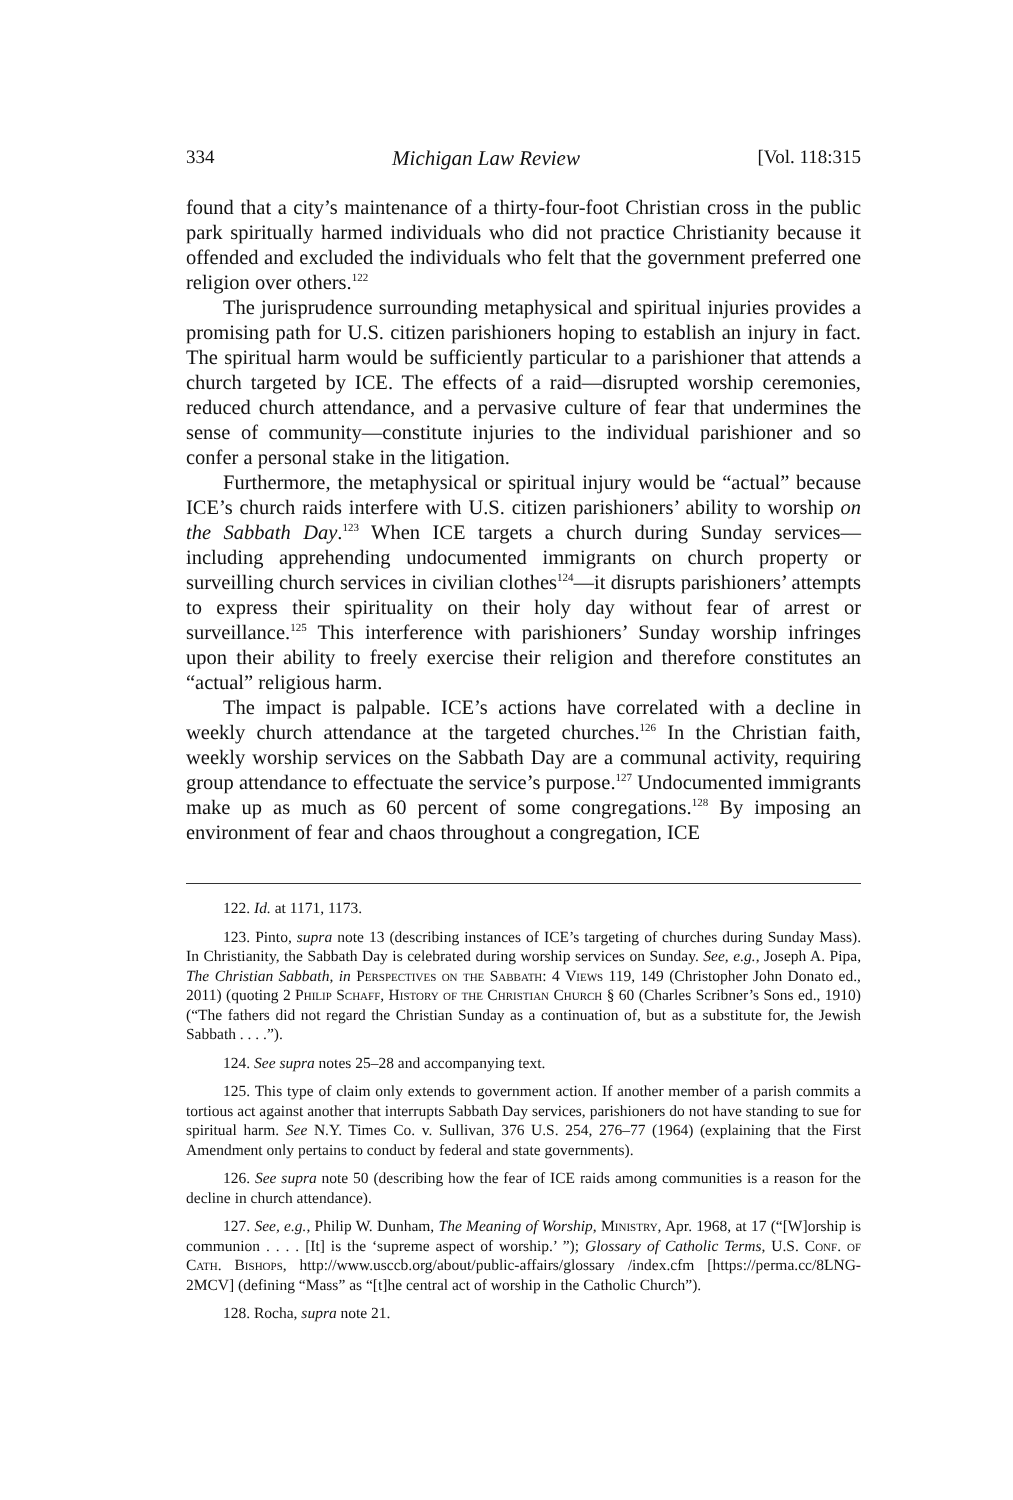334 Michigan Law Review [Vol. 118:315
found that a city’s maintenance of a thirty-four-foot Christian cross in the public park spiritually harmed individuals who did not practice Christianity because it offended and excluded the individuals who felt that the government preferred one religion over others.<sup>122</sup>
The jurisprudence surrounding metaphysical and spiritual injuries provides a promising path for U.S. citizen parishioners hoping to establish an injury in fact. The spiritual harm would be sufficiently particular to a parishioner that attends a church targeted by ICE. The effects of a raid—disrupted worship ceremonies, reduced church attendance, and a pervasive culture of fear that undermines the sense of community—constitute injuries to the individual parishioner and so confer a personal stake in the litigation.
Furthermore, the metaphysical or spiritual injury would be “actual” because ICE’s church raids interfere with U.S. citizen parishioners’ ability to worship on the Sabbath Day.<sup>123</sup> When ICE targets a church during Sunday services—including apprehending undocumented immigrants on church property or surveilling church services in civilian clothes<sup>124</sup>—it disrupts parishioners’ attempts to express their spirituality on their holy day without fear of arrest or surveillance.<sup>125</sup> This interference with parishioners’ Sunday worship infringes upon their ability to freely exercise their religion and therefore constitutes an “actual” religious harm.
The impact is palpable. ICE’s actions have correlated with a decline in weekly church attendance at the targeted churches.<sup>126</sup> In the Christian faith, weekly worship services on the Sabbath Day are a communal activity, requiring group attendance to effectuate the service’s purpose.<sup>127</sup> Undocumented immigrants make up as much as 60 percent of some congregations.<sup>128</sup> By imposing an environment of fear and chaos throughout a congregation, ICE
122. Id. at 1171, 1173.
123. Pinto, supra note 13 (describing instances of ICE’s targeting of churches during Sunday Mass). In Christianity, the Sabbath Day is celebrated during worship services on Sunday. See, e.g., Joseph A. Pipa, The Christian Sabbath, in Perspectives on the Sabbath: 4 Views 119, 149 (Christopher John Donato ed., 2011) (quoting 2 Philip Schaff, History of the Christian Church § 60 (Charles Scribner’s Sons ed., 1910) (“The fathers did not regard the Christian Sunday as a continuation of, but as a substitute for, the Jewish Sabbath . . . .”).
124. See supra notes 25–28 and accompanying text.
125. This type of claim only extends to government action. If another member of a parish commits a tortious act against another that interrupts Sabbath Day services, parishioners do not have standing to sue for spiritual harm. See N.Y. Times Co. v. Sullivan, 376 U.S. 254, 276–77 (1964) (explaining that the First Amendment only pertains to conduct by federal and state governments).
126. See supra note 50 (describing how the fear of ICE raids among communities is a reason for the decline in church attendance).
127. See, e.g., Philip W. Dunham, The Meaning of Worship, Ministry, Apr. 1968, at 17 (“[W]orship is communion . . . . [It] is the ‘supreme aspect of worship.’ ”); Glossary of Catholic Terms, U.S. Conf. of Cath. Bishops, http://www.usccb.org/about/public-affairs/glossary /index.cfm [https://perma.cc/8LNG-2MCV] (defining “Mass” as “[t]he central act of worship in the Catholic Church”).
128. Rocha, supra note 21.